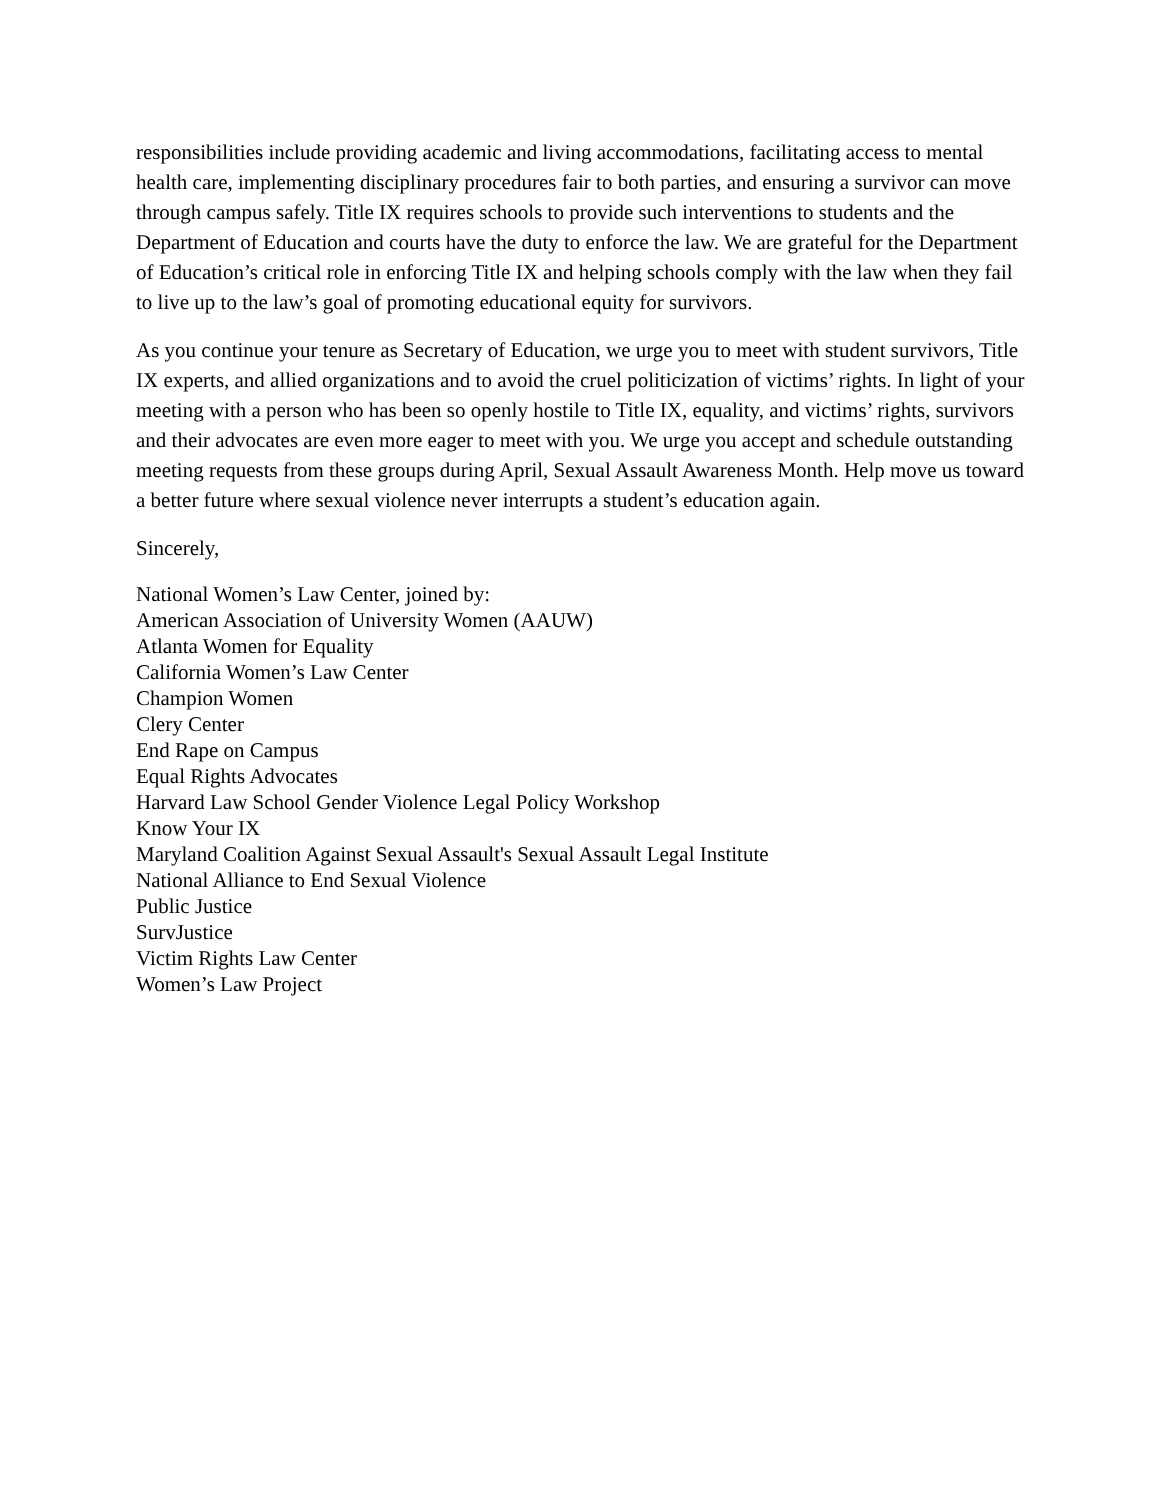responsibilities include providing academic and living accommodations, facilitating access to mental health care, implementing disciplinary procedures fair to both parties, and ensuring a survivor can move through campus safely. Title IX requires schools to provide such interventions to students and the Department of Education and courts have the duty to enforce the law. We are grateful for the Department of Education’s critical role in enforcing Title IX and helping schools comply with the law when they fail to live up to the law’s goal of promoting educational equity for survivors.
As you continue your tenure as Secretary of Education, we urge you to meet with student survivors, Title IX experts, and allied organizations and to avoid the cruel politicization of victims’ rights. In light of your meeting with a person who has been so openly hostile to Title IX, equality, and victims’ rights, survivors and their advocates are even more eager to meet with you. We urge you accept and schedule outstanding meeting requests from these groups during April, Sexual Assault Awareness Month. Help move us toward a better future where sexual violence never interrupts a student’s education again.
Sincerely,
National Women’s Law Center, joined by:
American Association of University Women (AAUW)
Atlanta Women for Equality
California Women’s Law Center
Champion Women
Clery Center
End Rape on Campus
Equal Rights Advocates
Harvard Law School Gender Violence Legal Policy Workshop
Know Your IX
Maryland Coalition Against Sexual Assault's Sexual Assault Legal Institute
National Alliance to End Sexual Violence
Public Justice
SurvJustice
Victim Rights Law Center
Women’s Law Project